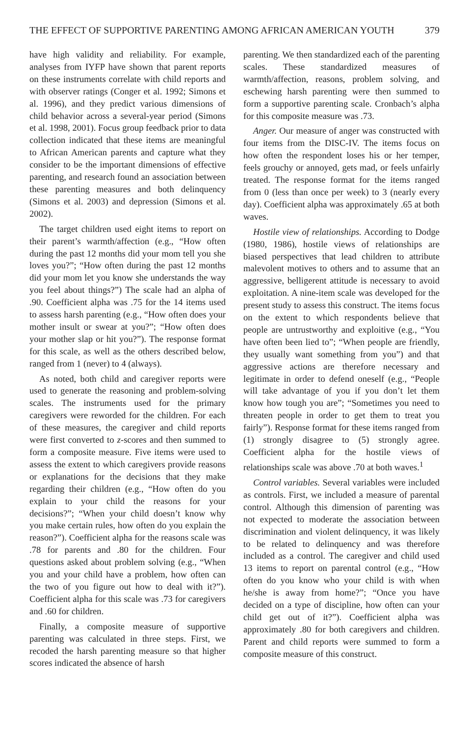THE EFFECT OF SUPPORTIVE PARENTING AMONG AFRICAN AMERICAN YOUTH 379
have high validity and reliability. For example, analyses from IYFP have shown that parent reports on these instruments correlate with child reports and with observer ratings (Conger et al. 1992; Simons et al. 1996), and they predict various dimensions of child behavior across a several-year period (Simons et al. 1998, 2001). Focus group feedback prior to data collection indicated that these items are meaningful to African American parents and capture what they consider to be the important dimensions of effective parenting, and research found an association between these parenting measures and both delinquency (Simons et al. 2003) and depression (Simons et al. 2002).
The target children used eight items to report on their parent’s warmth/affection (e.g., “How often during the past 12 months did your mom tell you she loves you?”; “How often during the past 12 months did your mom let you know she understands the way you feel about things?”) The scale had an alpha of .90. Coefficient alpha was .75 for the 14 items used to assess harsh parenting (e.g., “How often does your mother insult or swear at you?”; “How often does your mother slap or hit you?”). The response format for this scale, as well as the others described below, ranged from 1 (never) to 4 (always).
As noted, both child and caregiver reports were used to generate the reasoning and problem-solving scales. The instruments used for the primary caregivers were reworded for the children. For each of these measures, the caregiver and child reports were first converted to z-scores and then summed to form a composite measure. Five items were used to assess the extent to which caregivers provide reasons or explanations for the decisions that they make regarding their children (e.g., “How often do you explain to your child the reasons for your decisions?”; “When your child doesn’t know why you make certain rules, how often do you explain the reason?”). Coefficient alpha for the reasons scale was .78 for parents and .80 for the children. Four questions asked about problem solving (e.g., “When you and your child have a problem, how often can the two of you figure out how to deal with it?”). Coefficient alpha for this scale was .73 for caregivers and .60 for children.
Finally, a composite measure of supportive parenting was calculated in three steps. First, we recoded the harsh parenting measure so that higher scores indicated the absence of harsh
parenting. We then standardized each of the parenting scales. These standardized measures of warmth/affection, reasons, problem solving, and eschewing harsh parenting were then summed to form a supportive parenting scale. Cronbach’s alpha for this composite measure was .73.
Anger. Our measure of anger was constructed with four items from the DISC-IV. The items focus on how often the respondent loses his or her temper, feels grouchy or annoyed, gets mad, or feels unfairly treated. The response format for the items ranged from 0 (less than once per week) to 3 (nearly every day). Coefficient alpha was approximately .65 at both waves.
Hostile view of relationships. According to Dodge (1980, 1986), hostile views of relationships are biased perspectives that lead children to attribute malevolent motives to others and to assume that an aggressive, belligerent attitude is necessary to avoid exploitation. A nine-item scale was developed for the present study to assess this construct. The items focus on the extent to which respondents believe that people are untrustworthy and exploitive (e.g., “You have often been lied to”; “When people are friendly, they usually want something from you”) and that aggressive actions are therefore necessary and legitimate in order to defend oneself (e.g., “People will take advantage of you if you don’t let them know how tough you are”; “Sometimes you need to threaten people in order to get them to treat you fairly”). Response format for these items ranged from (1) strongly disagree to (5) strongly agree. Coefficient alpha for the hostile views of relationships scale was above .70 at both waves.<sup>1</sup>
Control variables. Several variables were included as controls. First, we included a measure of parental control. Although this dimension of parenting was not expected to moderate the association between discrimination and violent delinquency, it was likely to be related to delinquency and was therefore included as a control. The caregiver and child used 13 items to report on parental control (e.g., “How often do you know who your child is with when he/she is away from home?”; “Once you have decided on a type of discipline, how often can your child get out of it?”). Coefficient alpha was approximately .80 for both caregivers and children. Parent and child reports were summed to form a composite measure of this construct.